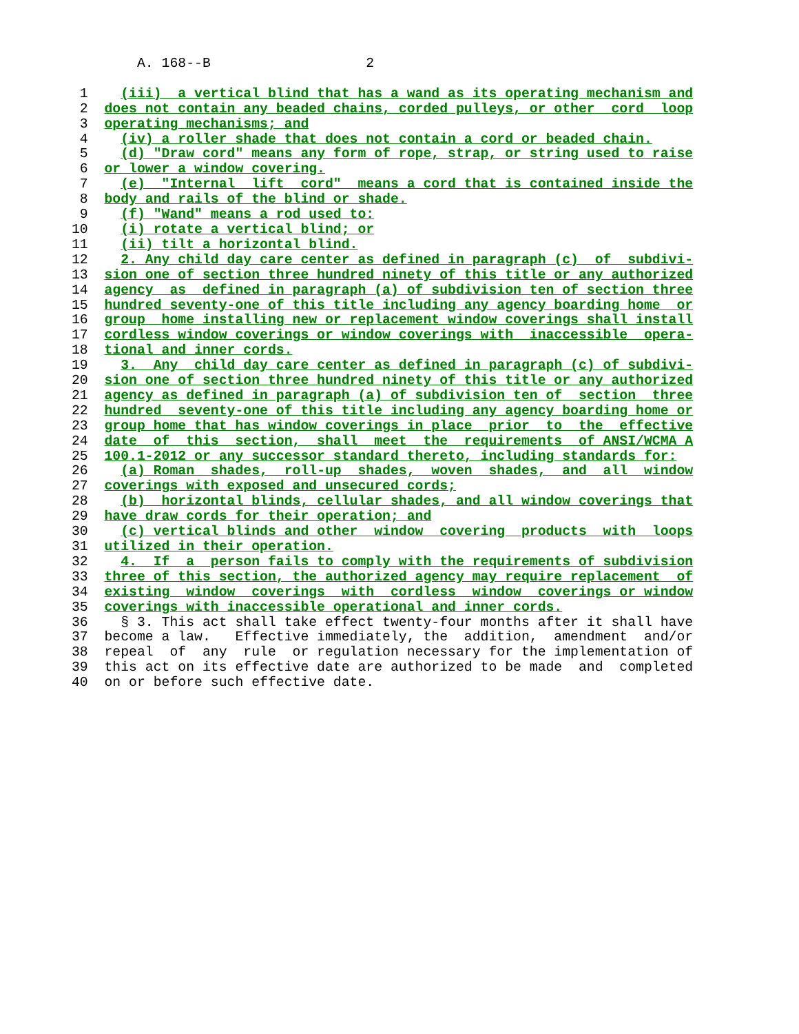A. 168--B                   2

 1    (iii)  a vertical blind that has a wand as its operating mechanism and
 2  does not contain any beaded chains, corded pulleys, or other  cord  loop
 3  operating mechanisms; and
 4    (iv) a roller shade that does not contain a cord or beaded chain.
 5    (d) "Draw cord" means any form of rope, strap, or string used to raise
 6  or lower a window covering.
 7    (e)  "Internal  lift  cord"  means a cord that is contained inside the
 8  body and rails of the blind or shade.
 9    (f) "Wand" means a rod used to:
10    (i) rotate a vertical blind; or
11    (ii) tilt a horizontal blind.
12    2. Any child day care center as defined in paragraph (c)  of  subdivi-
13  sion one of section three hundred ninety of this title or any authorized
14  agency  as  defined in paragraph (a) of subdivision ten of section three
15  hundred seventy-one of this title including any agency boarding home  or
16  group  home installing new or replacement window coverings shall install
17  cordless window coverings or window coverings with  inaccessible  opera-
18  tional and inner cords.
19    3.  Any  child day care center as defined in paragraph (c) of subdivi-
20  sion one of section three hundred ninety of this title or any authorized
21  agency as defined in paragraph (a) of subdivision ten of  section  three
22  hundred  seventy-one of this title including any agency boarding home or
23  group home that has window coverings in place  prior  to  the  effective
24  date  of  this  section,  shall  meet  the  requirements  of ANSI/WCMA A
25  100.1-2012 or any successor standard thereto, including standards for:
26    (a) Roman  shades,  roll-up  shades,  woven  shades,  and  all  window
27  coverings with exposed and unsecured cords;
28    (b)  horizontal blinds, cellular shades, and all window coverings that
29  have draw cords for their operation; and
30    (c) vertical blinds and other  window  covering  products  with  loops
31  utilized in their operation.
32    4.  If  a  person fails to comply with the requirements of subdivision
33  three of this section, the authorized agency may require replacement  of
34  existing  window  coverings  with  cordless  window  coverings or window
35  coverings with inaccessible operational and inner cords.
36    § 3. This act shall take effect twenty-four months after it shall have
37  become a law.   Effective immediately, the  addition,  amendment  and/or
38  repeal  of  any  rule  or regulation necessary for the implementation of
39  this act on its effective date are authorized to be made  and  completed
40  on or before such effective date.